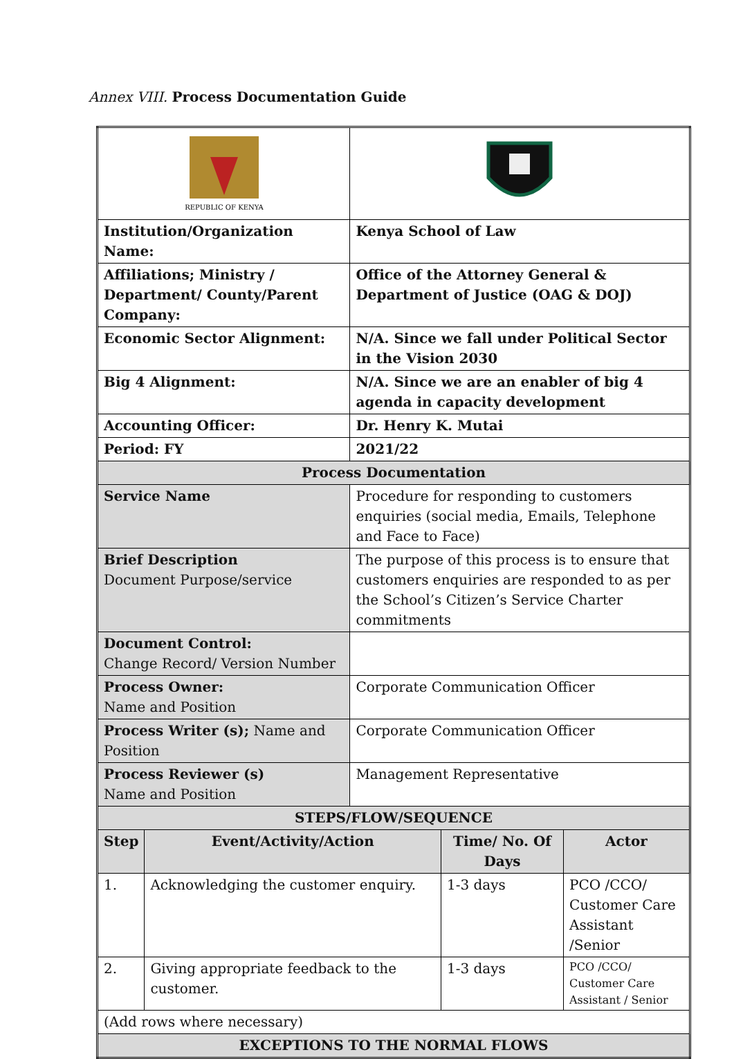Annex VIII. Process Documentation Guide
| REPUBLIC OF KENYA | | | | |
| Institution/Organization Name: | | Kenya School of Law | | |
| Affiliations; Ministry / Department/ County/Parent Company: | | Office of the Attorney General & Department of Justice (OAG & DOJ) | | |
| Economic Sector Alignment: | | N/A. Since we fall under Political Sector in the Vision 2030 | | |
| Big 4 Alignment: | | N/A. Since we are an enabler of big 4 agenda in capacity development | | |
| Accounting Officer: | | Dr. Henry K. Mutai | | |
| Period: FY | | 2021/22 | | |
| Process Documentation | | | | |
| Service Name | | Procedure for responding to customers enquiries (social media, Emails, Telephone and Face to Face) | | |
| Brief Description Document Purpose/service | | The purpose of this process is to ensure that customers enquiries are responded to as per the School’s Citizen’s Service Charter commitments | | |
| Document Control: Change Record/ Version Number | | | | |
| Process Owner: Name and Position | | Corporate Communication Officer | | |
| Process Writer (s); Name and Position | | Corporate Communication Officer | | |
| Process Reviewer (s) Name and Position | | Management Representative | | |
| STEPS/FLOW/SEQUENCE | | | | |
| Step | Event/Activity/Action | | Time/ No. Of Days | Actor |
| 1. | Acknowledging the customer enquiry. | | 1-3 days | PCO /CCO/ Customer Care Assistant /Senior |
| 2. | Giving appropriate feedback to the customer. | | 1-3 days | PCO /CCO/ Customer Care Assistant / Senior |
| (Add rows where necessary) | | | | |
| EXCEPTIONS TO THE NORMAL FLOWS | | | | |